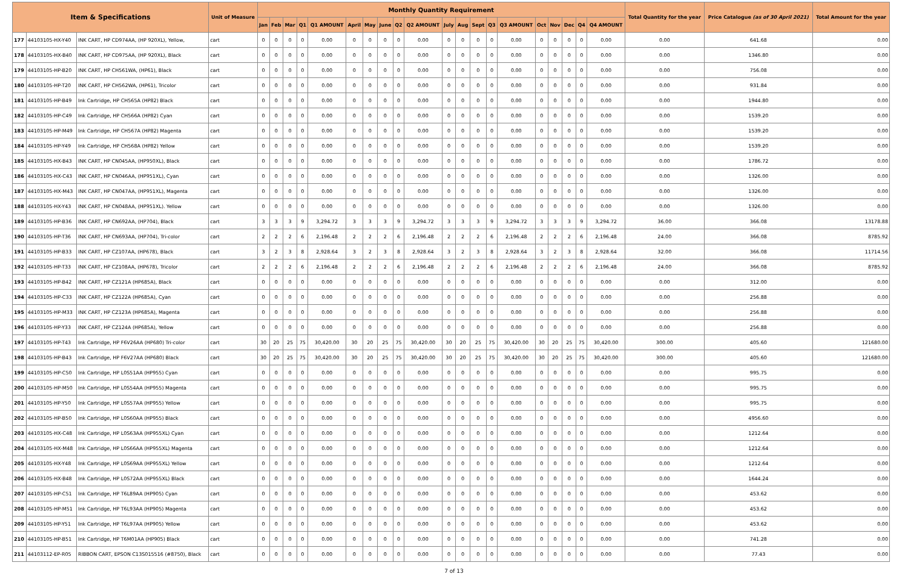| Item & Specifications | | | Unit of Measure | Monthly Quantity Requirement | | | | | | | | | | | | | | | | | | | | Total Quantity for the year | Price Catalogue (as of 30 April 2021) | Total Amount for the year |
| --- | --- | --- | --- | --- | --- | --- | --- | --- | --- | --- | --- | --- | --- | --- | --- | --- | --- | --- | --- | --- | --- | --- | --- | --- | --- | --- |
| | | | | Jan | Feb | Mar | Q1 | Q1 AMOUNT | April | May | June | Q2 | Q2 AMOUNT | July | Aug | Sept | Q3 | Q3 AMOUNT | Oct | Nov | Dec | Q4 | Q4 AMOUNT | | | |
| 177 | 44103105-HX-Y40 | INK CART, HP CD974AA, (HP 920XL), Yellow, | cart | 0 | 0 | 0 | 0 | 0.00 | 0 | 0 | 0 | 0 | 0.00 | 0 | 0 | 0 | 0 | 0.00 | 0 | 0 | 0 | 0 | 0.00 | 0.00 | 641.68 | 0.00 |
| 178 | 44103105-HX-B40 | INK CART, HP CD975AA, (HP 920XL), Black | cart | 0 | 0 | 0 | 0 | 0.00 | 0 | 0 | 0 | 0 | 0.00 | 0 | 0 | 0 | 0 | 0.00 | 0 | 0 | 0 | 0 | 0.00 | 0.00 | 1346.80 | 0.00 |
| 179 | 44103105-HP-B20 | INK CART, HP CH561WA, (HP61), Black | cart | 0 | 0 | 0 | 0 | 0.00 | 0 | 0 | 0 | 0 | 0.00 | 0 | 0 | 0 | 0 | 0.00 | 0 | 0 | 0 | 0 | 0.00 | 0.00 | 756.08 | 0.00 |
| 180 | 44103105-HP-T20 | INK CART, HP CH562WA, (HP61), Tricolor | cart | 0 | 0 | 0 | 0 | 0.00 | 0 | 0 | 0 | 0 | 0.00 | 0 | 0 | 0 | 0 | 0.00 | 0 | 0 | 0 | 0 | 0.00 | 0.00 | 931.84 | 0.00 |
| 181 | 44103105-HP-B49 | Ink Cartridge, HP CH565A (HP82) Black | cart | 0 | 0 | 0 | 0 | 0.00 | 0 | 0 | 0 | 0 | 0.00 | 0 | 0 | 0 | 0 | 0.00 | 0 | 0 | 0 | 0 | 0.00 | 0.00 | 1944.80 | 0.00 |
| 182 | 44103105-HP-C49 | Ink Cartridge, HP CH566A (HP82) Cyan | cart | 0 | 0 | 0 | 0 | 0.00 | 0 | 0 | 0 | 0 | 0.00 | 0 | 0 | 0 | 0 | 0.00 | 0 | 0 | 0 | 0 | 0.00 | 0.00 | 1539.20 | 0.00 |
| 183 | 44103105-HP-M49 | Ink Cartridge, HP CH567A (HP82) Magenta | cart | 0 | 0 | 0 | 0 | 0.00 | 0 | 0 | 0 | 0 | 0.00 | 0 | 0 | 0 | 0 | 0.00 | 0 | 0 | 0 | 0 | 0.00 | 0.00 | 1539.20 | 0.00 |
| 184 | 44103105-HP-Y49 | Ink Cartridge, HP CH568A (HP82) Yellow | cart | 0 | 0 | 0 | 0 | 0.00 | 0 | 0 | 0 | 0 | 0.00 | 0 | 0 | 0 | 0 | 0.00 | 0 | 0 | 0 | 0 | 0.00 | 0.00 | 1539.20 | 0.00 |
| 185 | 44103105-HX-B43 | INK CART, HP CN045AA, (HP950XL), Black | cart | 0 | 0 | 0 | 0 | 0.00 | 0 | 0 | 0 | 0 | 0.00 | 0 | 0 | 0 | 0 | 0.00 | 0 | 0 | 0 | 0 | 0.00 | 0.00 | 1786.72 | 0.00 |
| 186 | 44103105-HX-C43 | INK CART, HP CN046AA, (HP951XL), Cyan | cart | 0 | 0 | 0 | 0 | 0.00 | 0 | 0 | 0 | 0 | 0.00 | 0 | 0 | 0 | 0 | 0.00 | 0 | 0 | 0 | 0 | 0.00 | 0.00 | 1326.00 | 0.00 |
| 187 | 44103105-HX-M43 | INK CART, HP CN047AA, (HP951XL), Magenta | cart | 0 | 0 | 0 | 0 | 0.00 | 0 | 0 | 0 | 0 | 0.00 | 0 | 0 | 0 | 0 | 0.00 | 0 | 0 | 0 | 0 | 0.00 | 0.00 | 1326.00 | 0.00 |
| 188 | 44103105-HX-Y43 | INK CART, HP CN048AA, (HP951XL). Yellow | cart | 0 | 0 | 0 | 0 | 0.00 | 0 | 0 | 0 | 0 | 0.00 | 0 | 0 | 0 | 0 | 0.00 | 0 | 0 | 0 | 0 | 0.00 | 0.00 | 1326.00 | 0.00 |
| 189 | 44103105-HP-B36 | INK CART, HP CN692AA, (HP704), Black | cart | 3 | 3 | 3 | 9 | 3,294.72 | 3 | 3 | 3 | 9 | 3,294.72 | 3 | 3 | 3 | 9 | 3,294.72 | 3 | 3 | 3 | 9 | 3,294.72 | 36.00 | 366.08 | 13178.88 |
| 190 | 44103105-HP-T36 | INK CART, HP CN693AA, (HP704), Tri-color | cart | 2 | 2 | 2 | 6 | 2,196.48 | 2 | 2 | 2 | 6 | 2,196.48 | 2 | 2 | 2 | 6 | 2,196.48 | 2 | 2 | 2 | 6 | 2,196.48 | 24.00 | 366.08 | 8785.92 |
| 191 | 44103105-HP-B33 | INK CART, HP CZ107AA, (HP678), Black | cart | 3 | 2 | 3 | 8 | 2,928.64 | 3 | 2 | 3 | 8 | 2,928.64 | 3 | 2 | 3 | 8 | 2,928.64 | 3 | 2 | 3 | 8 | 2,928.64 | 32.00 | 366.08 | 11714.56 |
| 192 | 44103105-HP-T33 | INK CART, HP CZ108AA, (HP678), Tricolor | cart | 2 | 2 | 2 | 6 | 2,196.48 | 2 | 2 | 2 | 6 | 2,196.48 | 2 | 2 | 2 | 6 | 2,196.48 | 2 | 2 | 2 | 6 | 2,196.48 | 24.00 | 366.08 | 8785.92 |
| 193 | 44103105-HP-B42 | INK CART, HP CZ121A (HP685A), Black | cart | 0 | 0 | 0 | 0 | 0.00 | 0 | 0 | 0 | 0 | 0.00 | 0 | 0 | 0 | 0 | 0.00 | 0 | 0 | 0 | 0 | 0.00 | 0.00 | 312.00 | 0.00 |
| 194 | 44103105-HP-C33 | INK CART, HP CZ122A (HP685A), Cyan | cart | 0 | 0 | 0 | 0 | 0.00 | 0 | 0 | 0 | 0 | 0.00 | 0 | 0 | 0 | 0 | 0.00 | 0 | 0 | 0 | 0 | 0.00 | 0.00 | 256.88 | 0.00 |
| 195 | 44103105-HP-M33 | INK CART, HP CZ123A (HP685A), Magenta | cart | 0 | 0 | 0 | 0 | 0.00 | 0 | 0 | 0 | 0 | 0.00 | 0 | 0 | 0 | 0 | 0.00 | 0 | 0 | 0 | 0 | 0.00 | 0.00 | 256.88 | 0.00 |
| 196 | 44103105-HP-Y33 | INK CART, HP CZ124A (HP685A), Yellow | cart | 0 | 0 | 0 | 0 | 0.00 | 0 | 0 | 0 | 0 | 0.00 | 0 | 0 | 0 | 0 | 0.00 | 0 | 0 | 0 | 0 | 0.00 | 0.00 | 256.88 | 0.00 |
| 197 | 44103105-HP-T43 | Ink Cartridge, HP F6V26AA (HP680) Tri-color | cart | 30 | 20 | 25 | 75 | 30,420.00 | 30 | 20 | 25 | 75 | 30,420.00 | 30 | 20 | 25 | 75 | 30,420.00 | 30 | 20 | 25 | 75 | 30,420.00 | 300.00 | 405.60 | 121680.00 |
| 198 | 44103105-HP-B43 | Ink Cartridge, HP F6V27AA (HP680) Black | cart | 30 | 20 | 25 | 75 | 30,420.00 | 30 | 20 | 25 | 75 | 30,420.00 | 30 | 20 | 25 | 75 | 30,420.00 | 30 | 20 | 25 | 75 | 30,420.00 | 300.00 | 405.60 | 121680.00 |
| 199 | 44103105-HP-C50 | Ink Cartridge, HP L0S51AA (HP955) Cyan | cart | 0 | 0 | 0 | 0 | 0.00 | 0 | 0 | 0 | 0 | 0.00 | 0 | 0 | 0 | 0 | 0.00 | 0 | 0 | 0 | 0 | 0.00 | 0.00 | 995.75 | 0.00 |
| 200 | 44103105-HP-M50 | Ink Cartridge, HP L0S54AA (HP955) Magenta | cart | 0 | 0 | 0 | 0 | 0.00 | 0 | 0 | 0 | 0 | 0.00 | 0 | 0 | 0 | 0 | 0.00 | 0 | 0 | 0 | 0 | 0.00 | 0.00 | 995.75 | 0.00 |
| 201 | 44103105-HP-Y50 | Ink Cartridge, HP L0S57AA (HP955) Yellow | cart | 0 | 0 | 0 | 0 | 0.00 | 0 | 0 | 0 | 0 | 0.00 | 0 | 0 | 0 | 0 | 0.00 | 0 | 0 | 0 | 0 | 0.00 | 0.00 | 995.75 | 0.00 |
| 202 | 44103105-HP-B50 | Ink Cartridge, HP L0S60AA (HP955) Black | cart | 0 | 0 | 0 | 0 | 0.00 | 0 | 0 | 0 | 0 | 0.00 | 0 | 0 | 0 | 0 | 0.00 | 0 | 0 | 0 | 0 | 0.00 | 0.00 | 4956.60 | 0.00 |
| 203 | 44103105-HX-C48 | Ink Cartridge, HP L0S63AA (HP955XL) Cyan | cart | 0 | 0 | 0 | 0 | 0.00 | 0 | 0 | 0 | 0 | 0.00 | 0 | 0 | 0 | 0 | 0.00 | 0 | 0 | 0 | 0 | 0.00 | 0.00 | 1212.64 | 0.00 |
| 204 | 44103105-HX-M48 | Ink Cartridge, HP L0S66AA (HP955XL) Magenta | cart | 0 | 0 | 0 | 0 | 0.00 | 0 | 0 | 0 | 0 | 0.00 | 0 | 0 | 0 | 0 | 0.00 | 0 | 0 | 0 | 0 | 0.00 | 0.00 | 1212.64 | 0.00 |
| 205 | 44103105-HX-Y48 | Ink Cartridge, HP L0S69AA (HP955XL) Yellow | cart | 0 | 0 | 0 | 0 | 0.00 | 0 | 0 | 0 | 0 | 0.00 | 0 | 0 | 0 | 0 | 0.00 | 0 | 0 | 0 | 0 | 0.00 | 0.00 | 1212.64 | 0.00 |
| 206 | 44103105-HX-B48 | Ink Cartridge, HP L0S72AA (HP955XL) Black | cart | 0 | 0 | 0 | 0 | 0.00 | 0 | 0 | 0 | 0 | 0.00 | 0 | 0 | 0 | 0 | 0.00 | 0 | 0 | 0 | 0 | 0.00 | 0.00 | 1644.24 | 0.00 |
| 207 | 44103105-HP-C51 | Ink Cartridge, HP T6L89AA (HP905) Cyan | cart | 0 | 0 | 0 | 0 | 0.00 | 0 | 0 | 0 | 0 | 0.00 | 0 | 0 | 0 | 0 | 0.00 | 0 | 0 | 0 | 0 | 0.00 | 0.00 | 453.62 | 0.00 |
| 208 | 44103105-HP-M51 | Ink Cartridge, HP T6L93AA (HP905) Magenta | cart | 0 | 0 | 0 | 0 | 0.00 | 0 | 0 | 0 | 0 | 0.00 | 0 | 0 | 0 | 0 | 0.00 | 0 | 0 | 0 | 0 | 0.00 | 0.00 | 453.62 | 0.00 |
| 209 | 44103105-HP-Y51 | Ink Cartridge, HP T6L97AA (HP905) Yellow | cart | 0 | 0 | 0 | 0 | 0.00 | 0 | 0 | 0 | 0 | 0.00 | 0 | 0 | 0 | 0 | 0.00 | 0 | 0 | 0 | 0 | 0.00 | 0.00 | 453.62 | 0.00 |
| 210 | 44103105-HP-B51 | Ink Cartridge, HP T6M01AA (HP905) Black | cart | 0 | 0 | 0 | 0 | 0.00 | 0 | 0 | 0 | 0 | 0.00 | 0 | 0 | 0 | 0 | 0.00 | 0 | 0 | 0 | 0 | 0.00 | 0.00 | 741.28 | 0.00 |
| 211 | 44103112-EP-R05 | RIBBON CART, EPSON C13S015516 (#8750), Black | cart | 0 | 0 | 0 | 0 | 0.00 | 0 | 0 | 0 | 0 | 0.00 | 0 | 0 | 0 | 0 | 0.00 | 0 | 0 | 0 | 0 | 0.00 | 0.00 | 77.43 | 0.00 |
7 of 13